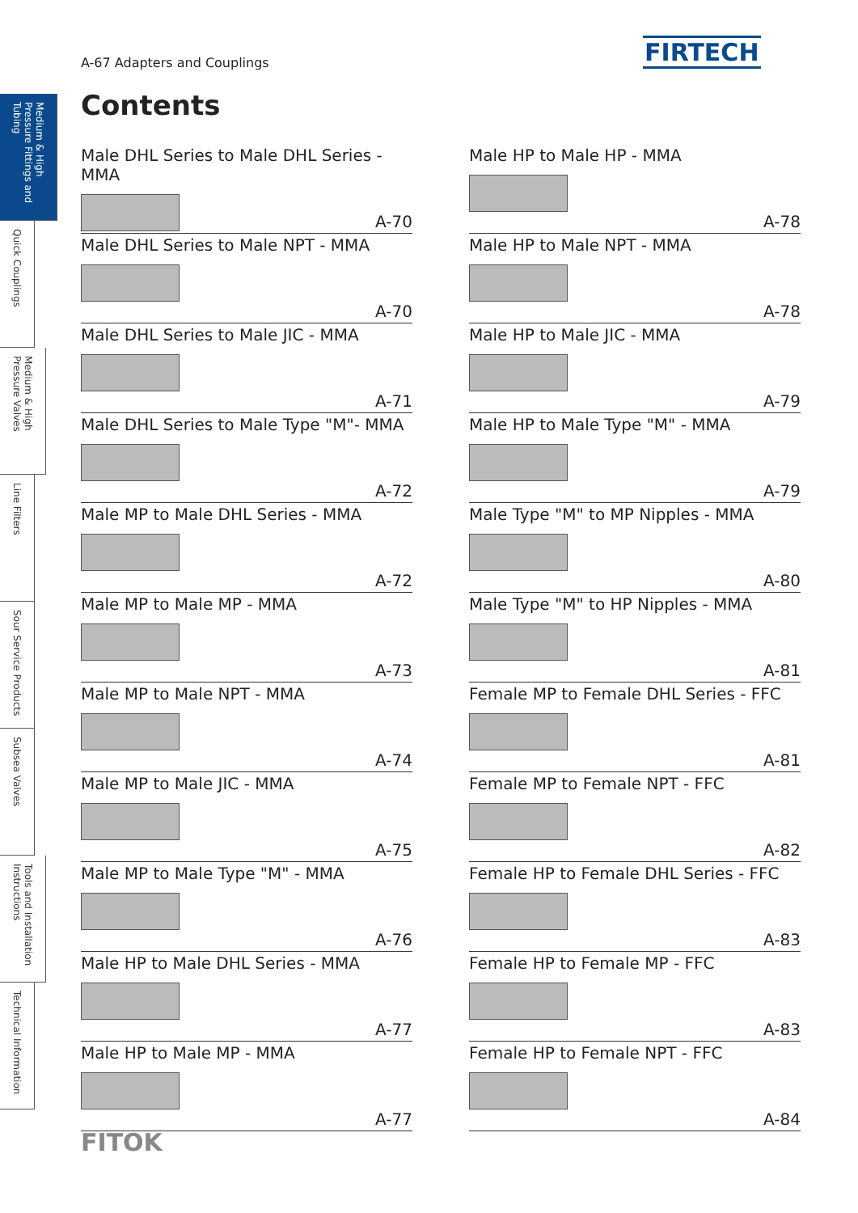A-67 Adapters and Couplings FIRTECH
Medium & High Pressure Fittings and Tubing
Quick Couplings
Medium & High Pressure Valves
Line Filters
Sour Service Products
Subsea Valves
Tools and Installation Instructions
Technical Information
Contents
Male DHL Series to Male DHL Series - MMA
A-70
Male DHL Series to Male NPT - MMA
A-70
Male DHL Series to Male JIC - MMA
A-71
Male DHL Series to Male Type "M"- MMA
A-72
Male MP to Male DHL Series - MMA
A-72
Male MP to Male MP - MMA
A-73
Male MP to Male NPT - MMA
A-74
Male MP to Male JIC - MMA
A-75
Male MP to Male Type "M" - MMA
A-76
Male HP to Male DHL Series - MMA
A-77
Male HP to Male MP - MMA
A-77
Male HP to Male HP - MMA
A-78
Male HP to Male NPT - MMA
A-78
Male HP to Male JIC - MMA
A-79
Male HP to Male Type "M" - MMA
A-79
Male Type "M" to MP Nipples - MMA
A-80
Male Type "M" to HP Nipples - MMA
A-81
Female MP to Female DHL Series - FFC
A-81
Female MP to Female NPT - FFC
A-82
Female HP to Female DHL Series - FFC
A-83
Female HP to Female MP - FFC
A-83
Female HP to Female NPT - FFC
A-84
FITOK